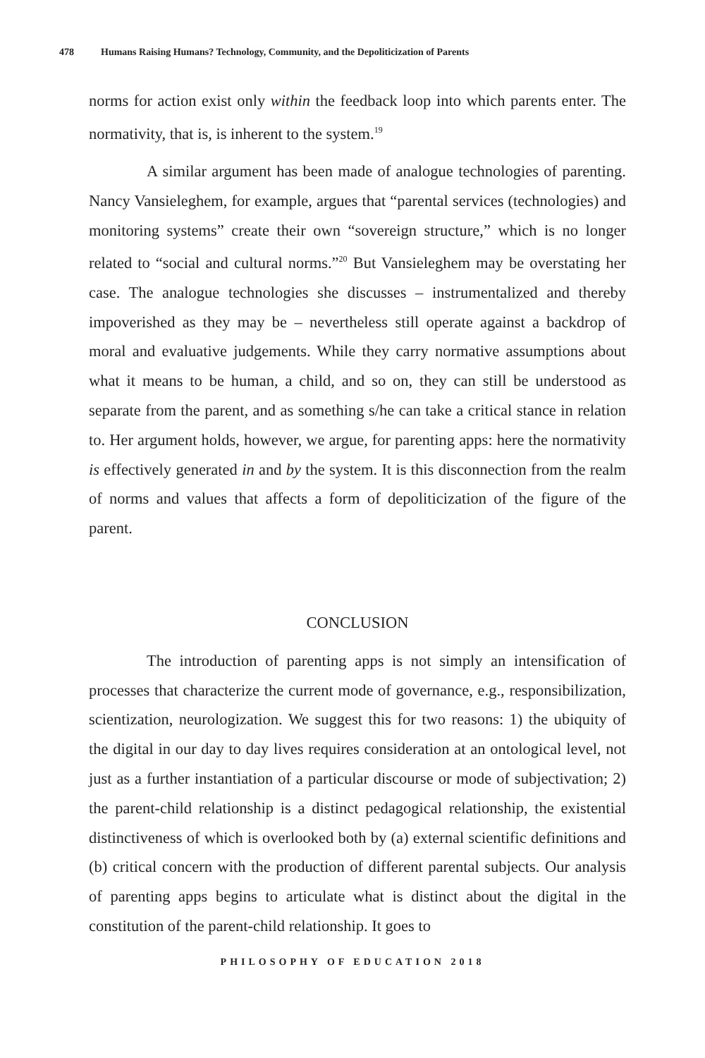478 Humans Raising Humans? Technology, Community, and the Depoliticization of Parents
norms for action exist only within the feedback loop into which parents enter. The normativity, that is, is inherent to the system.<sup>19</sup>
A similar argument has been made of analogue technologies of parenting. Nancy Vansieleghem, for example, argues that “parental services (technologies) and monitoring systems” create their own “sovereign structure,” which is no longer related to “social and cultural norms.”<sup>20</sup> But Vansieleghem may be overstating her case. The analogue technologies she discusses – instrumentalized and thereby impoverished as they may be – nevertheless still operate against a backdrop of moral and evaluative judgements. While they carry normative assumptions about what it means to be human, a child, and so on, they can still be understood as separate from the parent, and as something s/he can take a critical stance in relation to. Her argument holds, however, we argue, for parenting apps: here the normativity is effectively generated in and by the system. It is this disconnection from the realm of norms and values that affects a form of depoliticization of the figure of the parent.
CONCLUSION
The introduction of parenting apps is not simply an intensification of processes that characterize the current mode of governance, e.g., responsibilization, scientization, neurologization. We suggest this for two reasons: 1) the ubiquity of the digital in our day to day lives requires consideration at an ontological level, not just as a further instantiation of a particular discourse or mode of subjectivation; 2) the parent-child relationship is a distinct pedagogical relationship, the existential distinctiveness of which is overlooked both by (a) external scientific definitions and (b) critical concern with the production of different parental subjects. Our analysis of parenting apps begins to articulate what is distinct about the digital in the constitution of the parent-child relationship. It goes to
PHILOSOPHY OF EDUCATION 2018